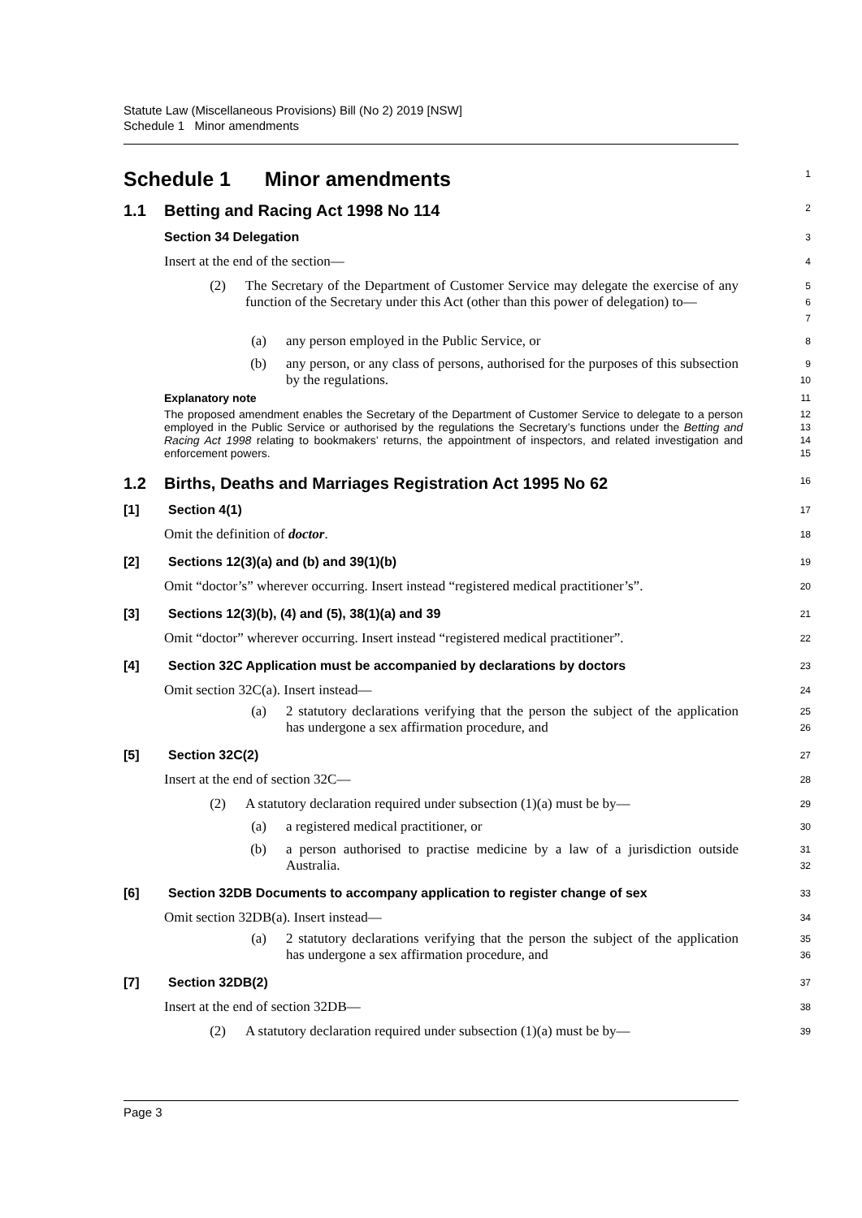Statute Law (Miscellaneous Provisions) Bill (No 2) 2019 [NSW]
Schedule 1 Minor amendments
Schedule 1 Minor amendments
1
1.1 Betting and Racing Act 1998 No 114
2
Section 34 Delegation
3
Insert at the end of the section—
4
(2) The Secretary of the Department of Customer Service may delegate the exercise of any function of the Secretary under this Act (other than this power of delegation) to—
5
6
7
(a) any person employed in the Public Service, or
8
(b) any person, or any class of persons, authorised for the purposes of this subsection by the regulations.
9
10
Explanatory note
11
The proposed amendment enables the Secretary of the Department of Customer Service to delegate to a person employed in the Public Service or authorised by the regulations the Secretary’s functions under the Betting and Racing Act 1998 relating to bookmakers’ returns, the appointment of inspectors, and related investigation and enforcement powers.
12
13
14
15
1.2 Births, Deaths and Marriages Registration Act 1995 No 62
16
[1] Section 4(1)
17
Omit the definition of doctor.
18
[2] Sections 12(3)(a) and (b) and 39(1)(b)
19
Omit “doctor’s” wherever occurring. Insert instead “registered medical practitioner’s”.
20
[3] Sections 12(3)(b), (4) and (5), 38(1)(a) and 39
21
Omit “doctor” wherever occurring. Insert instead “registered medical practitioner”.
22
[4] Section 32C Application must be accompanied by declarations by doctors
23
Omit section 32C(a). Insert instead—
24
(a) 2 statutory declarations verifying that the person the subject of the application has undergone a sex affirmation procedure, and
25
26
[5] Section 32C(2)
27
Insert at the end of section 32C—
28
(2) A statutory declaration required under subsection (1)(a) must be by—
29
(a) a registered medical practitioner, or
30
(b) a person authorised to practise medicine by a law of a jurisdiction outside Australia.
31
32
[6] Section 32DB Documents to accompany application to register change of sex
33
Omit section 32DB(a). Insert instead—
34
(a) 2 statutory declarations verifying that the person the subject of the application has undergone a sex affirmation procedure, and
35
36
[7] Section 32DB(2)
37
Insert at the end of section 32DB—
38
(2) A statutory declaration required under subsection (1)(a) must be by—
39
Page 3